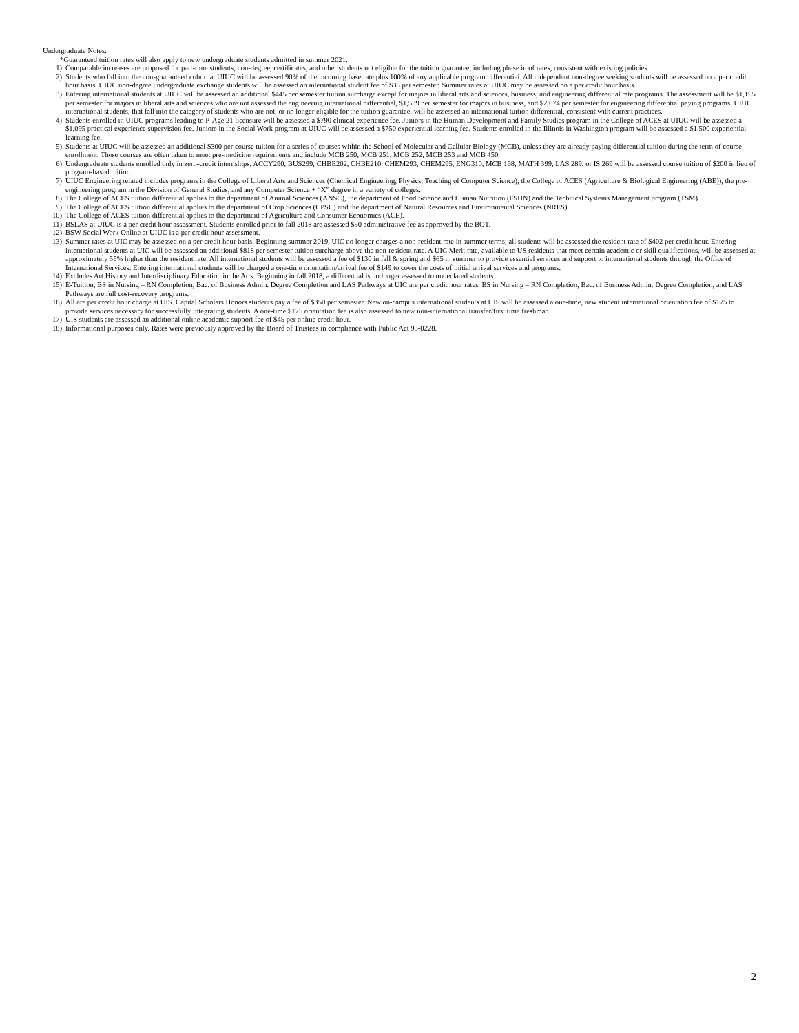Undergraduate Notes:
*Guaranteed tuition rates will also apply to new undergraduate students admitted in summer 2021.
1) Comparable increases are proposed for part-time students, non-degree, certificates, and other students not eligible for the tuition guarantee, including phase in of rates, consistent with existing policies.
2) Students who fall into the non-guaranteed cohort at UIUC will be assessed 90% of the incoming base rate plus 100% of any applicable program differential. All independent non-degree seeking students will be assessed on a per credit hour basis. UIUC non-degree undergraduate exchange students will be assessed an international student fee of $35 per semester. Summer rates at UIUC may be assessed on a per credit hour basis.
3) Entering international students at UIUC will be assessed an additional $445 per semester tuition surcharge except for majors in liberal arts and sciences, business, and engineering differential rate programs. The assessment will be $1,195 per semester for majors in liberal arts and sciences who are not assessed the engineering international differential, $1,539 per semester for majors in business, and $2,674 per semester for engineering differential paying programs. UIUC international students, that fall into the category of students who are not, or no longer eligible for the tuition guarantee, will be assessed an international tuition differential, consistent with current practices.
4) Students enrolled in UIUC programs leading to P-Age 21 licensure will be assessed a $790 clinical experience fee. Juniors in the Human Development and Family Studies program in the College of ACES at UIUC will be assessed a $1,095 practical experience supervision fee. Juniors in the Social Work program at UIUC will be assessed a $750 experiential learning fee. Students enrolled in the Illinois in Washington program will be assessed a $1,500 experiential learning fee.
5) Students at UIUC will be assessed an additional $300 per course tuition for a series of courses within the School of Molecular and Cellular Biology (MCB), unless they are already paying differential tuition during the term of course enrollment. These courses are often taken to meet pre-medicine requirements and include MCB 250, MCB 251, MCB 252, MCB 253 and MCB 450.
6) Undergraduate students enrolled only in zero-credit internships, ACCY290, BUS299, CHBE202, CHBE210, CHEM293, CHEM295, ENG310, MCB 198, MATH 399, LAS 289, or IS 269 will be assessed course tuition of $200 in lieu of program-based tuition.
7) UIUC Engineering related includes programs in the College of Liberal Arts and Sciences (Chemical Engineering; Physics; Teaching of Computer Science); the College of ACES (Agriculture & Biological Engineering (ABE)), the pre-engineering program in the Division of General Studies, and any Computer Science + “X” degree in a variety of colleges.
8) The College of ACES tuition differential applies to the department of Animal Sciences (ANSC), the department of Food Science and Human Nutrition (FSHN) and the Technical Systems Management program (TSM).
9) The College of ACES tuition differential applies to the department of Crop Sciences (CPSC) and the department of Natural Resources and Environmental Sciences (NRES).
10) The College of ACES tuition differential applies to the department of Agriculture and Consumer Economics (ACE).
11) BSLAS at UIUC is a per credit hour assessment. Students enrolled prior to fall 2018 are assessed $50 administrative fee as approved by the BOT.
12) BSW Social Work Online at UIUC is a per credit hour assessment.
13) Summer rates at UIC may be assessed on a per credit hour basis. Beginning summer 2019, UIC no longer charges a non-resident rate in summer terms; all students will be assessed the resident rate of $402 per credit hour. Entering international students at UIC will be assessed an additional $818 per semester tuition surcharge above the non-resident rate. A UIC Merit rate, available to US residents that meet certain academic or skill qualifications, will be assessed at approximately 55% higher than the resident rate. All international students will be assessed a fee of $130 in fall & spring and $65 in summer to provide essential services and support to international students through the Office of International Services. Entering international students will be charged a one-time orientation/arrival fee of $149 to cover the costs of initial arrival services and programs.
14) Excludes Art History and Interdisciplinary Education in the Arts. Beginning in fall 2018, a differential is no longer assessed to undeclared students.
15) E-Tuition, BS in Nursing – RN Completion, Bac. of Business Admin. Degree Completion and LAS Pathways at UIC are per credit hour rates. BS in Nursing – RN Completion, Bac. of Business Admin. Degree Completion, and LAS Pathways are full cost-recovery programs.
16) All are per credit hour charge at UIS. Capital Scholars Honors students pay a fee of $350 per semester. New on-campus international students at UIS will be assessed a one-time, new student international orientation fee of $175 to provide services necessary for successfully integrating students. A one-time $175 orientation fee is also assessed to new non-international transfer/first time freshman.
17) UIS students are assessed an additional online academic support fee of $45 per online credit hour.
18) Informational purposes only. Rates were previously approved by the Board of Trustees in compliance with Public Act 93-0228.
2